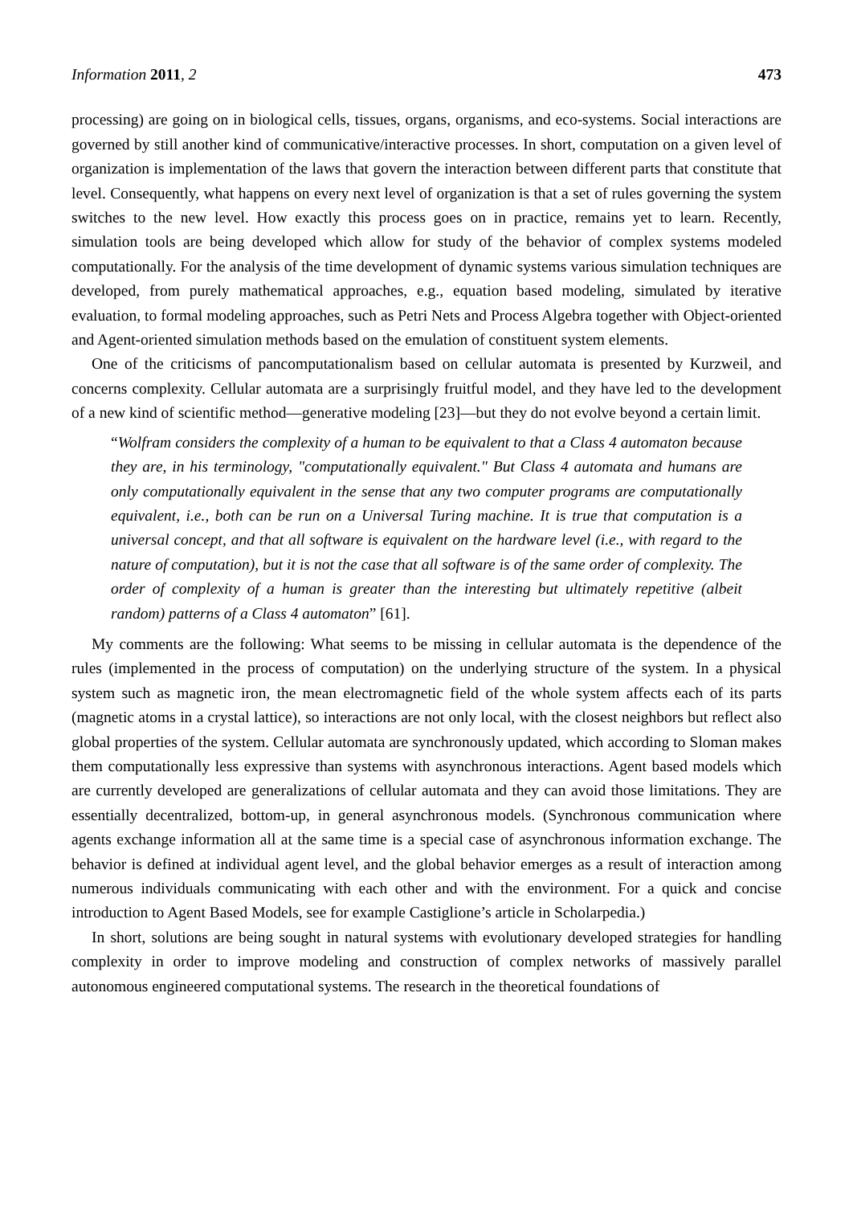Information 2011, 2 473
processing) are going on in biological cells, tissues, organs, organisms, and eco-systems. Social interactions are governed by still another kind of communicative/interactive processes. In short, computation on a given level of organization is implementation of the laws that govern the interaction between different parts that constitute that level. Consequently, what happens on every next level of organization is that a set of rules governing the system switches to the new level. How exactly this process goes on in practice, remains yet to learn. Recently, simulation tools are being developed which allow for study of the behavior of complex systems modeled computationally. For the analysis of the time development of dynamic systems various simulation techniques are developed, from purely mathematical approaches, e.g., equation based modeling, simulated by iterative evaluation, to formal modeling approaches, such as Petri Nets and Process Algebra together with Object-oriented and Agent-oriented simulation methods based on the emulation of constituent system elements.
One of the criticisms of pancomputationalism based on cellular automata is presented by Kurzweil, and concerns complexity. Cellular automata are a surprisingly fruitful model, and they have led to the development of a new kind of scientific method—generative modeling [23]—but they do not evolve beyond a certain limit.
“Wolfram considers the complexity of a human to be equivalent to that a Class 4 automaton because they are, in his terminology, "computationally equivalent." But Class 4 automata and humans are only computationally equivalent in the sense that any two computer programs are computationally equivalent, i.e., both can be run on a Universal Turing machine. It is true that computation is a universal concept, and that all software is equivalent on the hardware level (i.e., with regard to the nature of computation), but it is not the case that all software is of the same order of complexity. The order of complexity of a human is greater than the interesting but ultimately repetitive (albeit random) patterns of a Class 4 automaton” [61].
My comments are the following: What seems to be missing in cellular automata is the dependence of the rules (implemented in the process of computation) on the underlying structure of the system. In a physical system such as magnetic iron, the mean electromagnetic field of the whole system affects each of its parts (magnetic atoms in a crystal lattice), so interactions are not only local, with the closest neighbors but reflect also global properties of the system. Cellular automata are synchronously updated, which according to Sloman makes them computationally less expressive than systems with asynchronous interactions. Agent based models which are currently developed are generalizations of cellular automata and they can avoid those limitations. They are essentially decentralized, bottom-up, in general asynchronous models. (Synchronous communication where agents exchange information all at the same time is a special case of asynchronous information exchange. The behavior is defined at individual agent level, and the global behavior emerges as a result of interaction among numerous individuals communicating with each other and with the environment. For a quick and concise introduction to Agent Based Models, see for example Castiglione’s article in Scholarpedia.)
In short, solutions are being sought in natural systems with evolutionary developed strategies for handling complexity in order to improve modeling and construction of complex networks of massively parallel autonomous engineered computational systems. The research in the theoretical foundations of